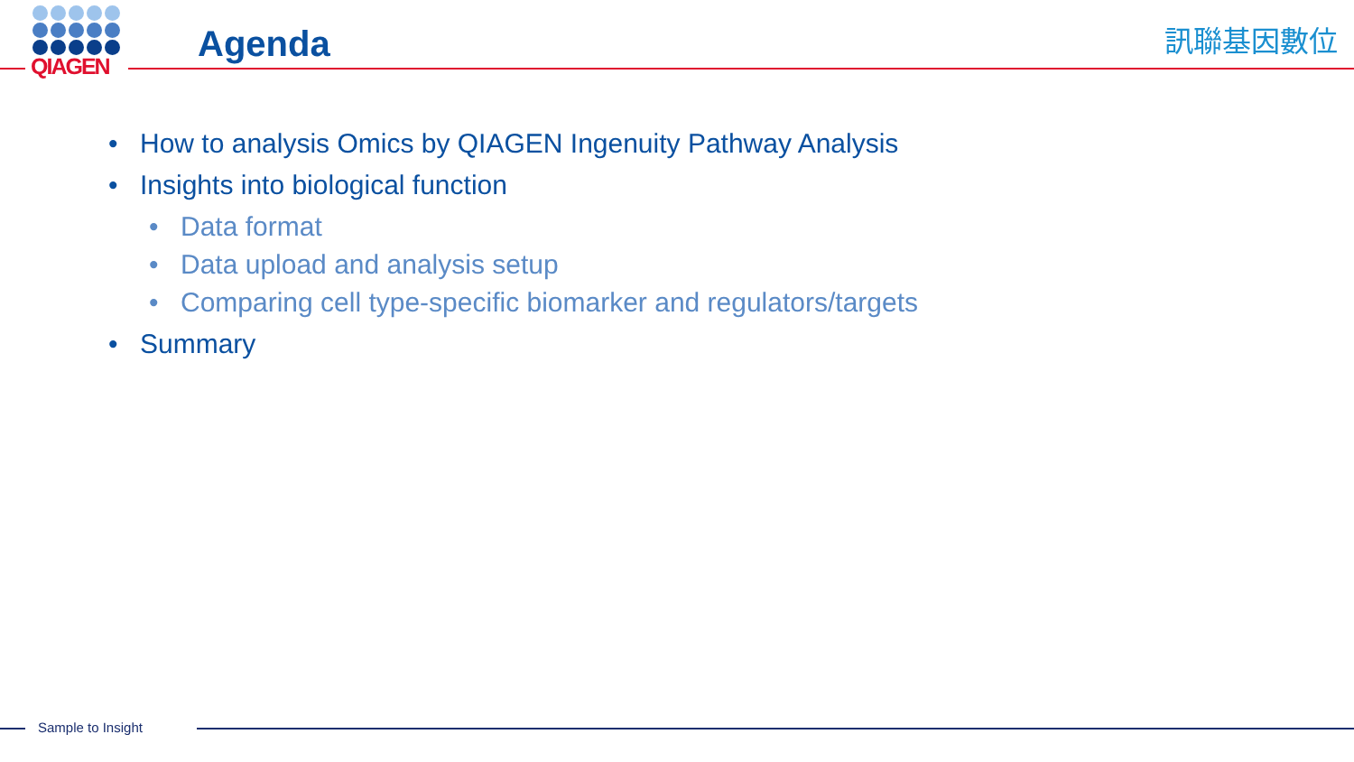QIAGEN
Agenda 訊聯基因數位
• How to analysis Omics by QIAGEN Ingenuity Pathway Analysis
• Insights into biological function
• Data format
• Data upload and analysis setup
• Comparing cell type-specific biomarker and regulators/targets
• Summary
Sample to Insight